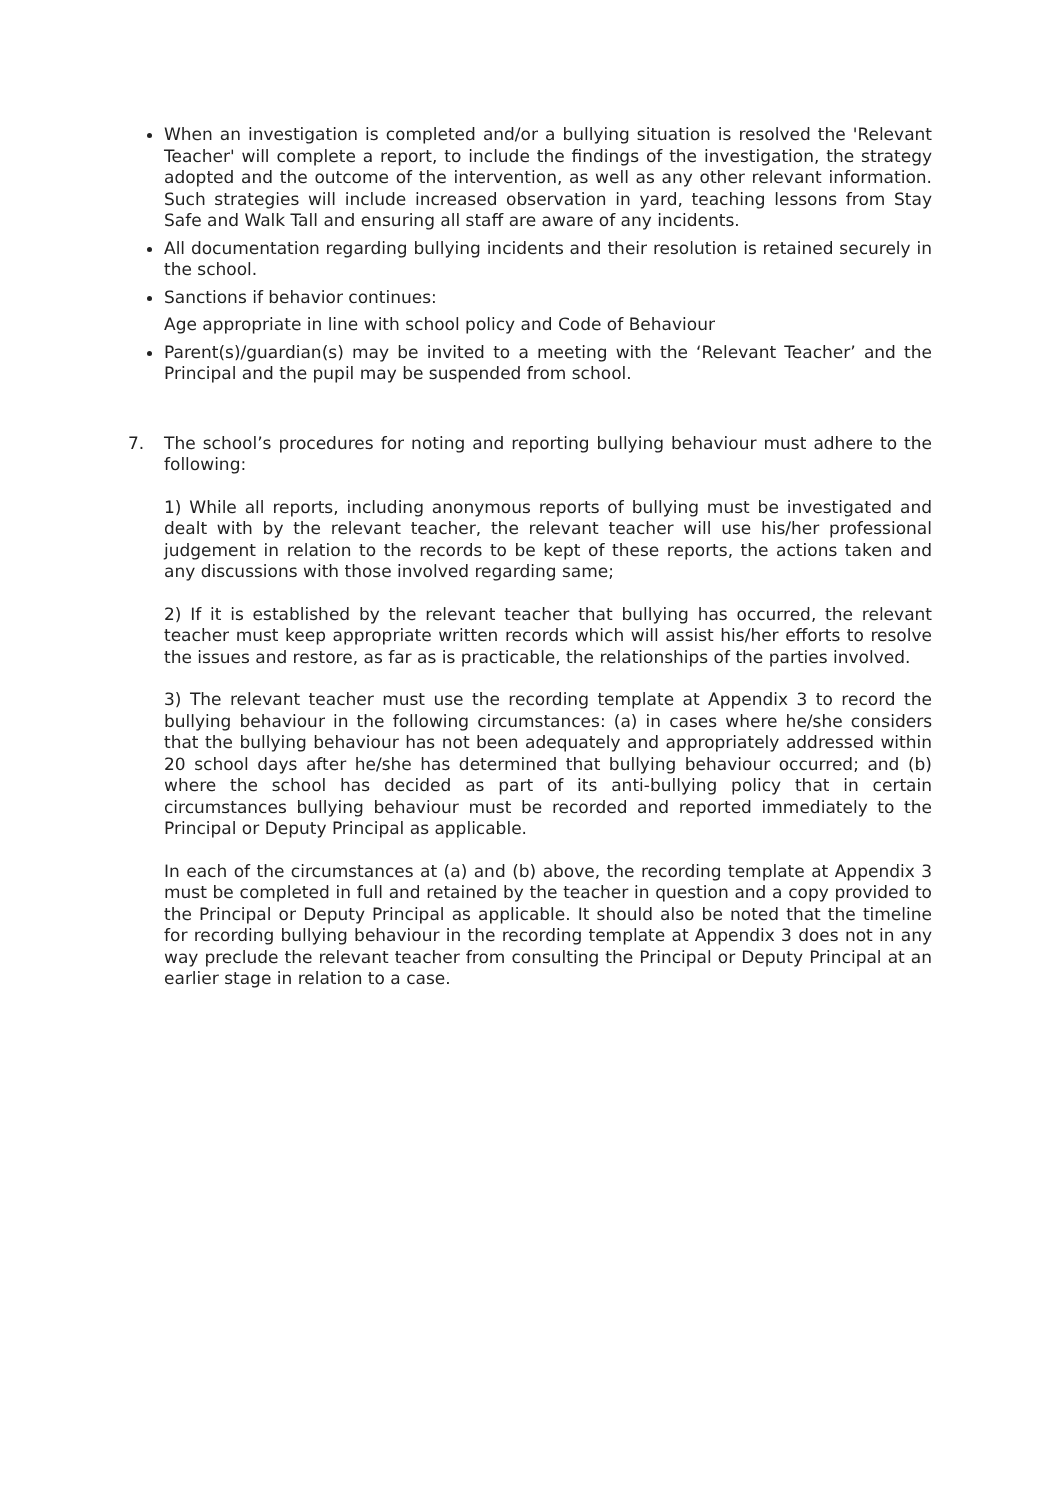When an investigation is completed and/or a bullying situation is resolved the 'Relevant Teacher' will complete a report, to include the findings of the investigation, the strategy adopted and the outcome of the intervention, as well as any other relevant information. Such strategies will include increased observation in yard, teaching lessons from Stay Safe and Walk Tall and ensuring all staff are aware of any incidents.
All documentation regarding bullying incidents and their resolution is retained securely in the school.
Sanctions if behavior continues:
Age appropriate in line with school policy and Code of Behaviour
Parent(s)/guardian(s) may be invited to a meeting with the ‘Relevant Teacher’ and the Principal and the pupil may be suspended from school.
7. The school’s procedures for noting and reporting bullying behaviour must adhere to the following:
1) While all reports, including anonymous reports of bullying must be investigated and dealt with by the relevant teacher, the relevant teacher will use his/her professional judgement in relation to the records to be kept of these reports, the actions taken and any discussions with those involved regarding same;
2) If it is established by the relevant teacher that bullying has occurred, the relevant teacher must keep appropriate written records which will assist his/her efforts to resolve the issues and restore, as far as is practicable, the relationships of the parties involved.
3) The relevant teacher must use the recording template at Appendix 3 to record the bullying behaviour in the following circumstances: (a) in cases where he/she considers that the bullying behaviour has not been adequately and appropriately addressed within 20 school days after he/she has determined that bullying behaviour occurred; and (b) where the school has decided as part of its anti-bullying policy that in certain circumstances bullying behaviour must be recorded and reported immediately to the Principal or Deputy Principal as applicable.
In each of the circumstances at (a) and (b) above, the recording template at Appendix 3 must be completed in full and retained by the teacher in question and a copy provided to the Principal or Deputy Principal as applicable. It should also be noted that the timeline for recording bullying behaviour in the recording template at Appendix 3 does not in any way preclude the relevant teacher from consulting the Principal or Deputy Principal at an earlier stage in relation to a case.